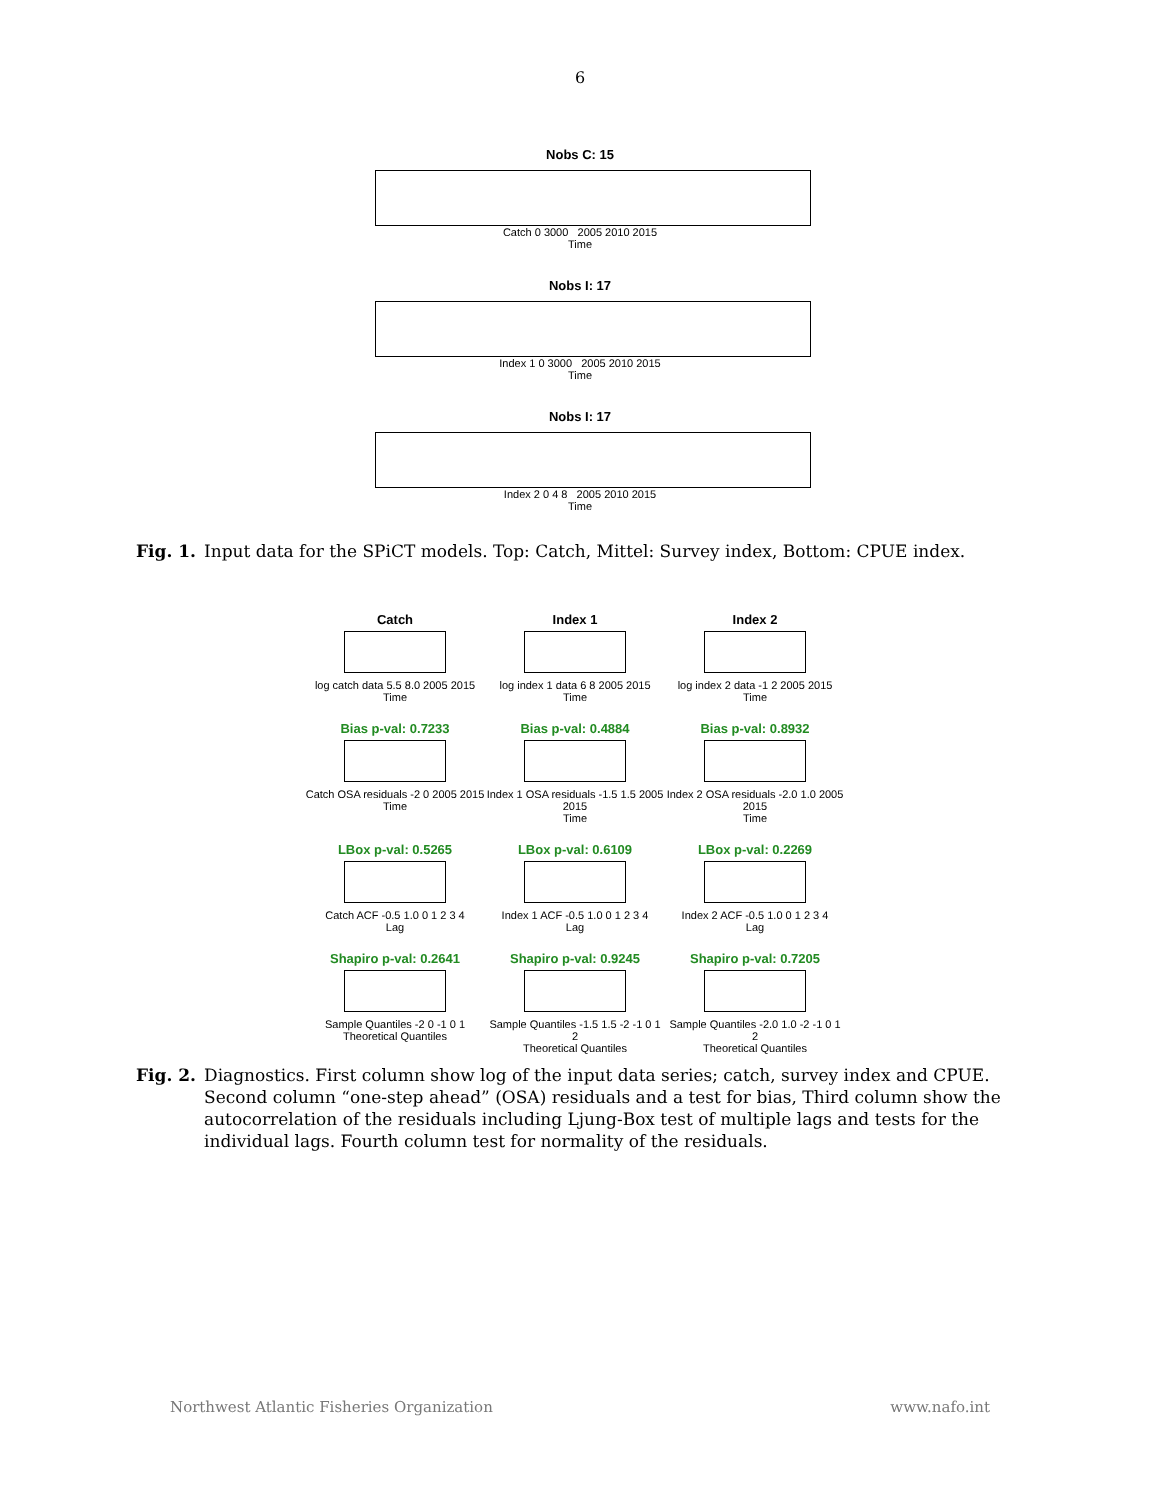6
Nobs C: 15
Catch 0 3000 2005 2010 2015
Time
Nobs I: 17
Index 1 0 3000 2005 2010 2015
Time
Nobs I: 17
Index 2 0 4 8 2005 2010 2015
Time
Fig. 1. Input data for the SPiCT models. Top: Catch, Mittel: Survey index, Bottom: CPUE index.
Catch
log catch data 5.5 8.0 2005 2015
Time
Index 1
log index 1 data 6 8 2005 2015
Time
Index 2
log index 2 data -1 2 2005 2015
Time
Bias p-val: 0.7233
Catch OSA residuals -2 0 2005 2015
Time
Bias p-val: 0.4884
Index 1 OSA residuals -1.5 1.5 2005 2015
Time
Bias p-val: 0.8932
Index 2 OSA residuals -2.0 1.0 2005 2015
Time
LBox p-val: 0.5265
Catch ACF -0.5 1.0 0 1 2 3 4
Lag
LBox p-val: 0.6109
Index 1 ACF -0.5 1.0 0 1 2 3 4
Lag
LBox p-val: 0.2269
Index 2 ACF -0.5 1.0 0 1 2 3 4
Lag
Shapiro p-val: 0.2641
Sample Quantiles -2 0 -1 0 1
Theoretical Quantiles
Shapiro p-val: 0.9245
Sample Quantiles -1.5 1.5 -2 -1 0 1 2
Theoretical Quantiles
Shapiro p-val: 0.7205
Sample Quantiles -2.0 1.0 -2 -1 0 1 2
Theoretical Quantiles
Fig. 2. Diagnostics. First column show log of the input data series; catch, survey index and CPUE. Second column “one-step ahead” (OSA) residuals and a test for bias, Third column show the autocorrelation of the residuals including Ljung-Box test of multiple lags and tests for the individual lags. Fourth column test for normality of the residuals.
Northwest Atlantic Fisheries Organization www.nafo.int